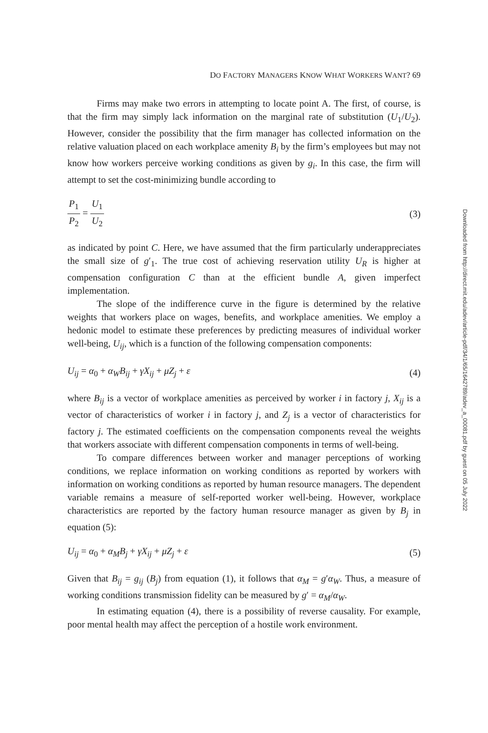DO FACTORY MANAGERS KNOW WHAT WORKERS WANT? 69
Firms may make two errors in attempting to locate point A. The first, of course, is that the firm may simply lack information on the marginal rate of substitution (U<sub>1</sub>/U<sub>2</sub>). However, consider the possibility that the firm manager has collected information on the relative valuation placed on each workplace amenity B<sub>i</sub> by the firm’s employees but may not know how workers perceive working conditions as given by g<sub>i</sub>. In this case, the firm will attempt to set the cost-minimizing bundle according to
P<sub>1</sub> P<sub>2</sub> = U<sub>1</sub> U<sub>2</sub> (3)
as indicated by point C. Here, we have assumed that the firm particularly underappreciates the small size of g′<sub>1</sub>. The true cost of achieving reservation utility U<sub>R</sub> is higher at compensation configuration C than at the efficient bundle A, given imperfect implementation.
The slope of the indifference curve in the figure is determined by the relative weights that workers place on wages, benefits, and workplace amenities. We employ a hedonic model to estimate these preferences by predicting measures of individual worker well-being, U<sub>ij</sub>, which is a function of the following compensation components:
U<sub>ij</sub> = α<sub>0</sub> + α<sub>W</sub> B<sub>ij</sub> + γX<sub>ij</sub> + μZ<sub>j</sub> + ε
(4)
where B<sub>ij</sub> is a vector of workplace amenities as perceived by worker i in factory j, X<sub>ij</sub> is a vector of characteristics of worker i in factory j, and Z<sub>j</sub> is a vector of characteristics for factory j. The estimated coefficients on the compensation components reveal the weights that workers associate with different compensation components in terms of well-being.
To compare differences between worker and manager perceptions of working conditions, we replace information on working conditions as reported by workers with information on working conditions as reported by human resource managers. The dependent variable remains a measure of self-reported worker well-being. However, workplace characteristics are reported by the factory human resource manager as given by B<sub>j</sub> in equation (5):
U<sub>ij</sub> = α<sub>0</sub> + α<sub>M</sub> B<sub>j</sub> + γX<sub>ij</sub> + μZ<sub>j</sub> + ε
(5)
Given that B<sub>ij</sub> = g<sub>ij</sub> (B<sub>j</sub>) from equation (1), it follows that α<sub>M</sub> = g′α<sub>W</sub>. Thus, a measure of working conditions transmission fidelity can be measured by g′ = α<sub>M</sub>/α<sub>W</sub>.
In estimating equation (4), there is a possibility of reverse causality. For example, poor mental health may affect the perception of a hostile work environment.
Downloaded from http://direct.mit.edu/adev/article-pdf/34/1/65/1642789/adev_a_00081.pdf by guest on 05 July 2022